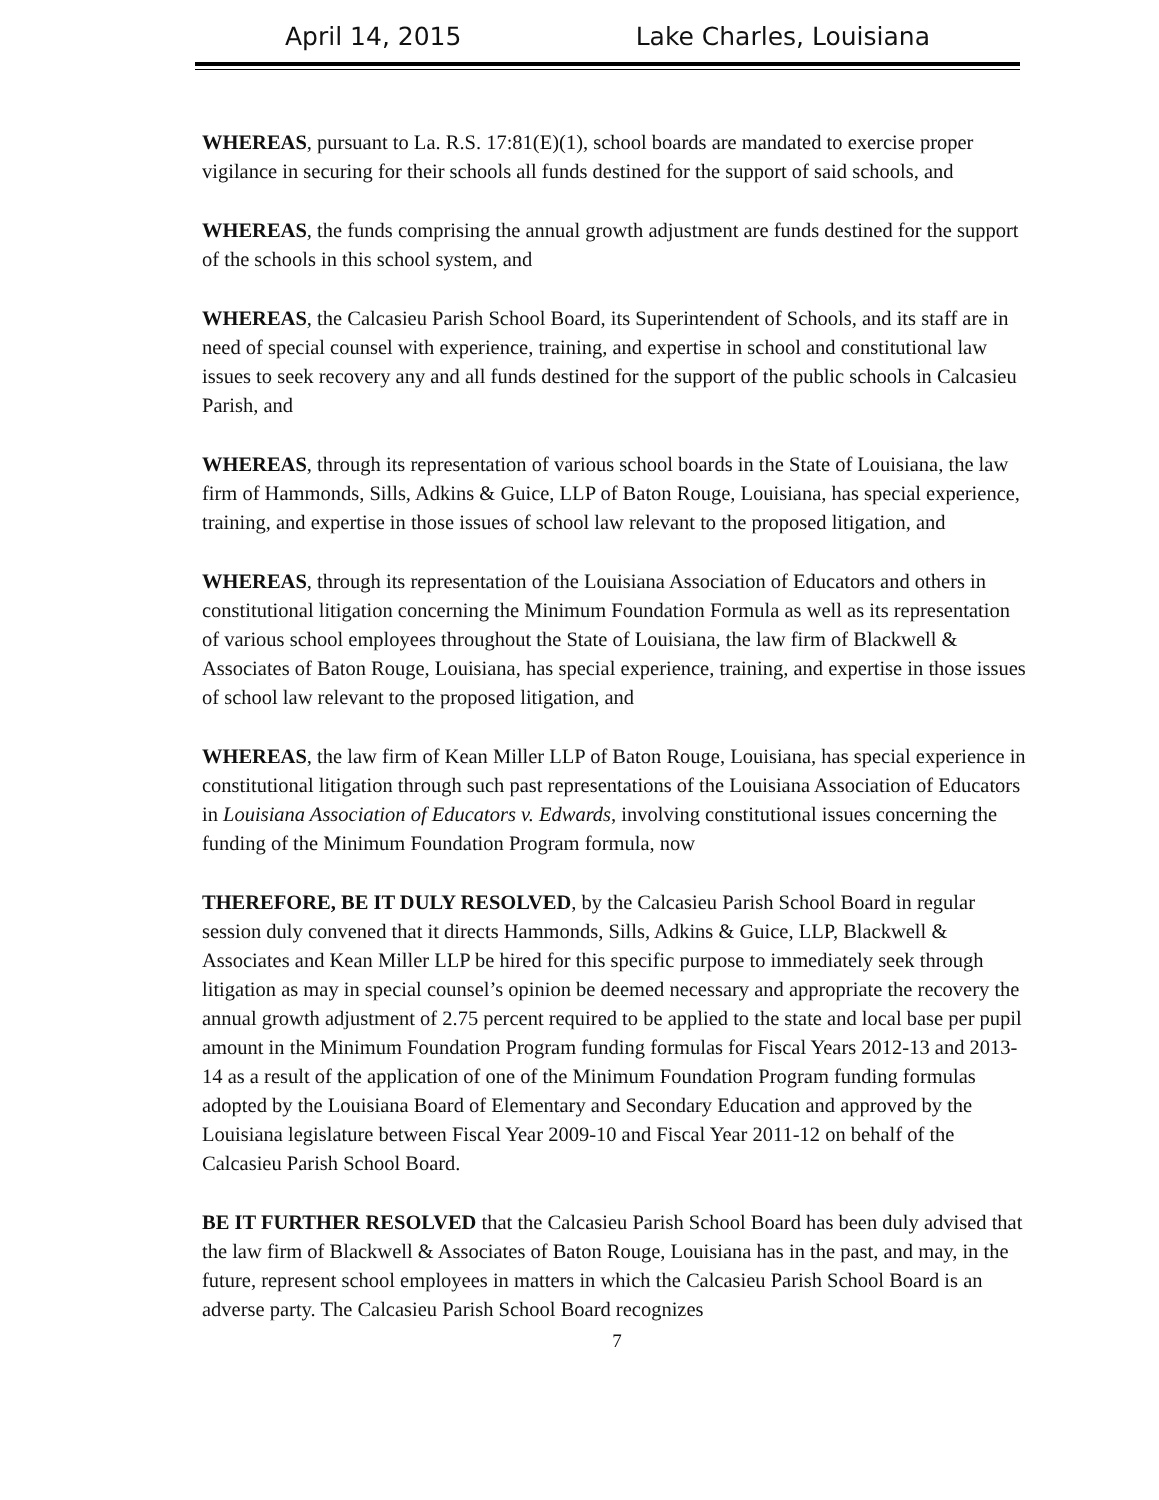April 14, 2015 Lake Charles, Louisiana
WHEREAS, pursuant to La. R.S. 17:81(E)(1), school boards are mandated to exercise proper vigilance in securing for their schools all funds destined for the support of said schools, and
WHEREAS, the funds comprising the annual growth adjustment are funds destined for the support of the schools in this school system, and
WHEREAS, the Calcasieu Parish School Board, its Superintendent of Schools, and its staff are in need of special counsel with experience, training, and expertise in school and constitutional law issues to seek recovery any and all funds destined for the support of the public schools in Calcasieu Parish, and
WHEREAS, through its representation of various school boards in the State of Louisiana, the law firm of Hammonds, Sills, Adkins & Guice, LLP of Baton Rouge, Louisiana, has special experience, training, and expertise in those issues of school law relevant to the proposed litigation, and
WHEREAS, through its representation of the Louisiana Association of Educators and others in constitutional litigation concerning the Minimum Foundation Formula as well as its representation of various school employees throughout the State of Louisiana, the law firm of Blackwell & Associates of Baton Rouge, Louisiana, has special experience, training, and expertise in those issues of school law relevant to the proposed litigation, and
WHEREAS, the law firm of Kean Miller LLP of Baton Rouge, Louisiana, has special experience in constitutional litigation through such past representations of the Louisiana Association of Educators in Louisiana Association of Educators v. Edwards, involving constitutional issues concerning the funding of the Minimum Foundation Program formula, now
THEREFORE, BE IT DULY RESOLVED, by the Calcasieu Parish School Board in regular session duly convened that it directs Hammonds, Sills, Adkins & Guice, LLP, Blackwell & Associates and Kean Miller LLP be hired for this specific purpose to immediately seek through litigation as may in special counsel’s opinion be deemed necessary and appropriate the recovery the annual growth adjustment of 2.75 percent required to be applied to the state and local base per pupil amount in the Minimum Foundation Program funding formulas for Fiscal Years 2012-13 and 2013-14 as a result of the application of one of the Minimum Foundation Program funding formulas adopted by the Louisiana Board of Elementary and Secondary Education and approved by the Louisiana legislature between Fiscal Year 2009-10 and Fiscal Year 2011-12 on behalf of the Calcasieu Parish School Board.
BE IT FURTHER RESOLVED that the Calcasieu Parish School Board has been duly advised that the law firm of Blackwell & Associates of Baton Rouge, Louisiana has in the past, and may, in the future, represent school employees in matters in which the Calcasieu Parish School Board is an adverse party. The Calcasieu Parish School Board recognizes
7